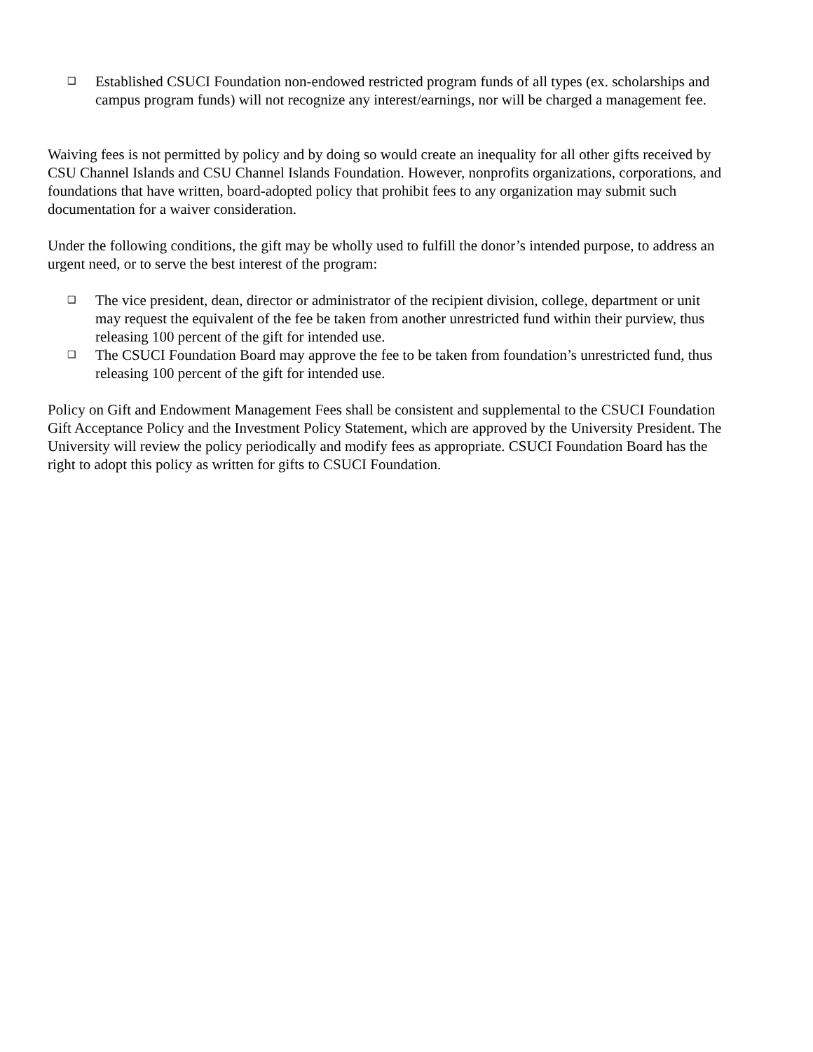❑ Established CSUCI Foundation non-endowed restricted program funds of all types (ex. scholarships and campus program funds) will not recognize any interest/earnings, nor will be charged a management fee.
Waiving fees is not permitted by policy and by doing so would create an inequality for all other gifts received by CSU Channel Islands and CSU Channel Islands Foundation. However, nonprofits organizations, corporations, and foundations that have written, board-adopted policy that prohibit fees to any organization may submit such documentation for a waiver consideration.
Under the following conditions, the gift may be wholly used to fulfill the donor’s intended purpose, to address an urgent need, or to serve the best interest of the program:
❑ The vice president, dean, director or administrator of the recipient division, college, department or unit may request the equivalent of the fee be taken from another unrestricted fund within their purview, thus releasing 100 percent of the gift for intended use.
❑ The CSUCI Foundation Board may approve the fee to be taken from foundation’s unrestricted fund, thus releasing 100 percent of the gift for intended use.
Policy on Gift and Endowment Management Fees shall be consistent and supplemental to the CSUCI Foundation Gift Acceptance Policy and the Investment Policy Statement, which are approved by the University President. The University will review the policy periodically and modify fees as appropriate. CSUCI Foundation Board has the right to adopt this policy as written for gifts to CSUCI Foundation.